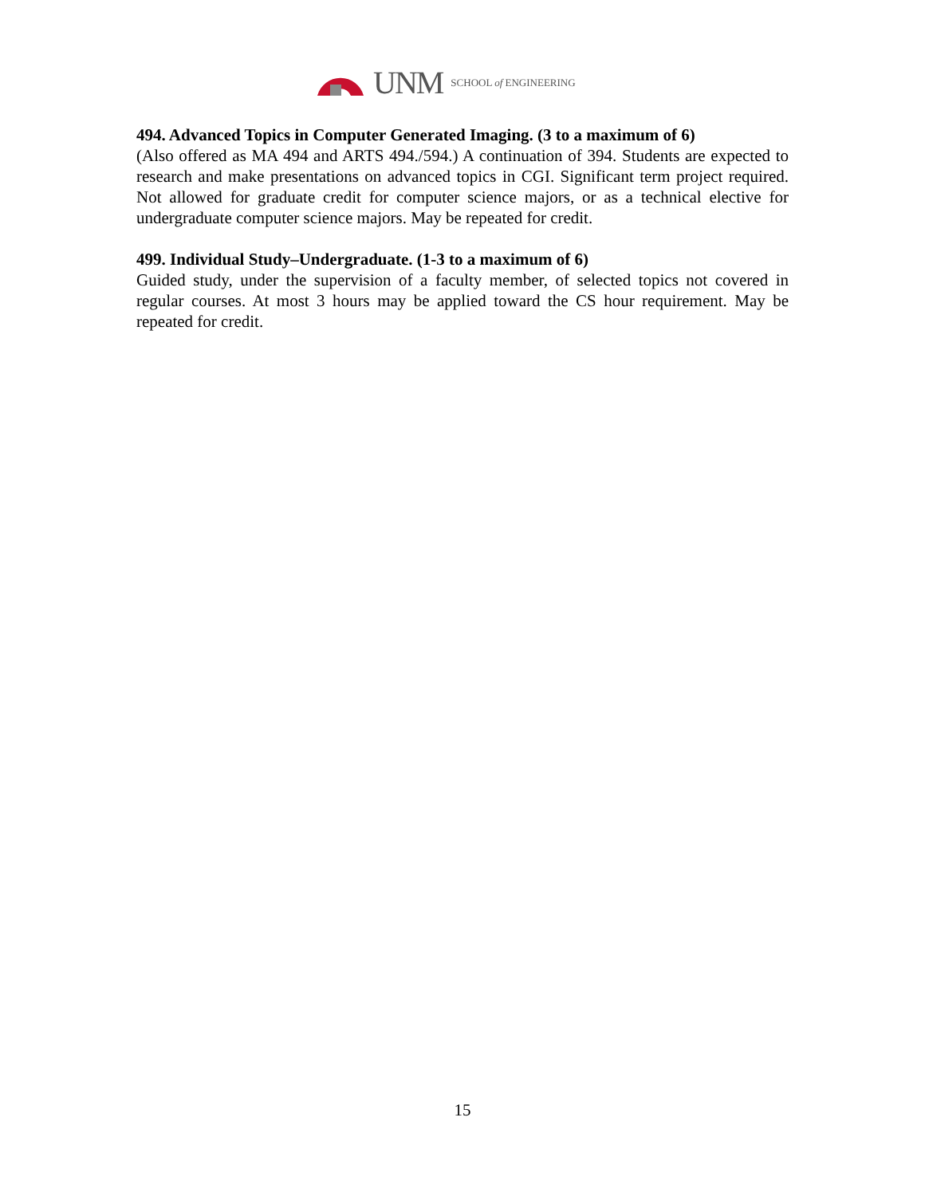UNM SCHOOL of ENGINEERING
494. Advanced Topics in Computer Generated Imaging. (3 to a maximum of 6)
(Also offered as MA 494 and ARTS 494./594.) A continuation of 394. Students are expected to research and make presentations on advanced topics in CGI. Significant term project required. Not allowed for graduate credit for computer science majors, or as a technical elective for undergraduate computer science majors. May be repeated for credit.
499. Individual Study–Undergraduate. (1-3 to a maximum of 6)
Guided study, under the supervision of a faculty member, of selected topics not covered in regular courses. At most 3 hours may be applied toward the CS hour requirement. May be repeated for credit.
15